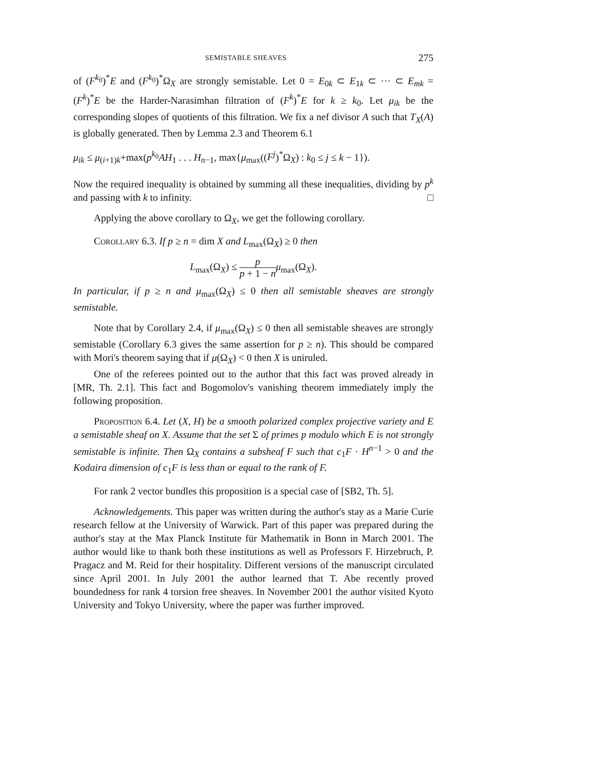SEMISTABLE SHEAVES 275
of (F<sup>k<sub>0</sub></sup>)<sup>*</sup>E and (F<sup>k<sub>0</sub></sup>)<sup>*</sup>Ω<sub>X</sub> are strongly semistable. Let 0 = E<sub>0k</sub> ⊂ E<sub>1k</sub> ⊂ ··· ⊂ E<sub>mk</sub> = (F<sup>k</sup>)<sup>*</sup>E be the Harder-Narasimhan filtration of (F<sup>k</sup>)<sup>*</sup>E for k ≥ k<sub>0</sub>. Let μ<sub>ik</sub> be the corresponding slopes of quotients of this filtration. We fix a nef divisor A such that T<sub>X</sub>(A) is globally generated. Then by Lemma 2.3 and Theorem 6.1
μ<sub>ik</sub> ≤ μ<sub>(i+1)k</sub>+max(p<sup>k<sub>0</sub></sup>AH<sub>1</sub> . . . H<sub>n−1</sub>, max{μ<sub>max</sub>((F<sup>j</sup>)<sup>*</sup>Ω<sub>X</sub>) : k<sub>0</sub> ≤ j ≤ k − 1}).
Now the required inequality is obtained by summing all these inequalities, dividing by p<sup>k</sup> and passing with k to infinity. □
Applying the above corollary to Ω<sub>X</sub>, we get the following corollary.
Corollary 6.3. If p ≥ n = dim X and L<sub>max</sub>(Ω<sub>X</sub>) ≥ 0 then
L<sub>max</sub>(Ω<sub>X</sub>) ≤ p p + 1 − n μ<sub>max</sub>(Ω<sub>X</sub>).
In particular, if p ≥ n and μ<sub>max</sub>(Ω<sub>X</sub>) ≤ 0 then all semistable sheaves are strongly semistable.
Note that by Corollary 2.4, if μ<sub>max</sub>(Ω<sub>X</sub>) ≤ 0 then all semistable sheaves are strongly semistable (Corollary 6.3 gives the same assertion for p ≥ n). This should be compared with Mori's theorem saying that if μ(Ω<sub>X</sub>) < 0 then X is uniruled.
One of the referees pointed out to the author that this fact was proved already in [MR, Th. 2.1]. This fact and Bogomolov's vanishing theorem immediately imply the following proposition.
Proposition 6.4. Let (X, H) be a smooth polarized complex projective variety and E a semistable sheaf on X. Assume that the set Σ of primes p modulo which E is not strongly semistable is infinite. Then Ω<sub>X</sub> contains a subsheaf F such that c<sub>1</sub>F · H<sup>n−1</sup> > 0 and the Kodaira dimension of c<sub>1</sub>F is less than or equal to the rank of F.
For rank 2 vector bundles this proposition is a special case of [SB2, Th. 5].
Acknowledgements. This paper was written during the author's stay as a Marie Curie research fellow at the University of Warwick. Part of this paper was prepared during the author's stay at the Max Planck Institute für Mathematik in Bonn in March 2001. The author would like to thank both these institutions as well as Professors F. Hirzebruch, P. Pragacz and M. Reid for their hospitality. Different versions of the manuscript circulated since April 2001. In July 2001 the author learned that T. Abe recently proved boundedness for rank 4 torsion free sheaves. In November 2001 the author visited Kyoto University and Tokyo University, where the paper was further improved.